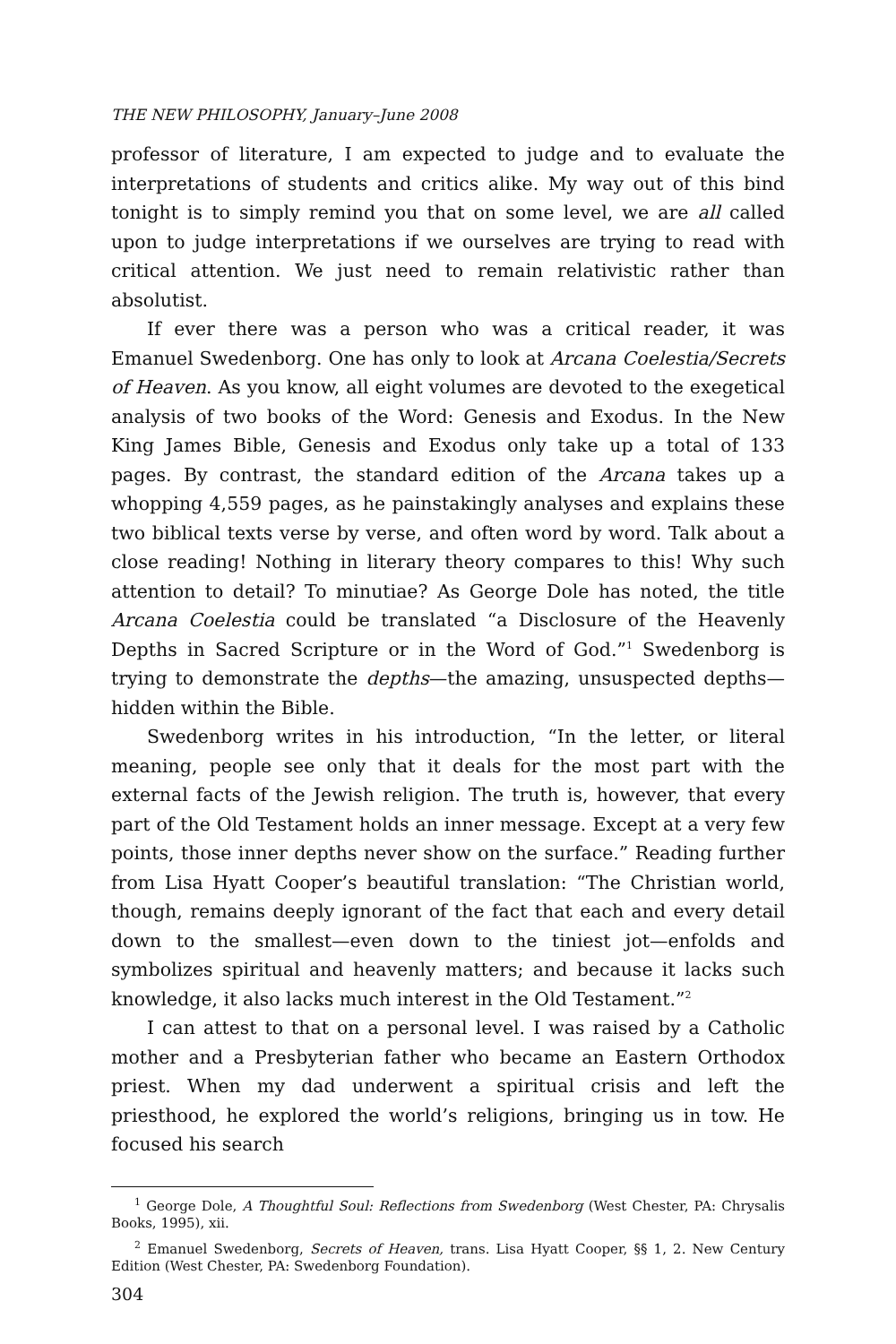THE NEW PHILOSOPHY, January–June 2008
professor of literature, I am expected to judge and to evaluate the interpretations of students and critics alike. My way out of this bind tonight is to simply remind you that on some level, we are all called upon to judge interpretations if we ourselves are trying to read with critical attention. We just need to remain relativistic rather than absolutist.
If ever there was a person who was a critical reader, it was Emanuel Swedenborg. One has only to look at Arcana Coelestia/Secrets of Heaven. As you know, all eight volumes are devoted to the exegetical analysis of two books of the Word: Genesis and Exodus. In the New King James Bible, Genesis and Exodus only take up a total of 133 pages. By contrast, the standard edition of the Arcana takes up a whopping 4,559 pages, as he painstakingly analyses and explains these two biblical texts verse by verse, and often word by word. Talk about a close reading! Nothing in literary theory compares to this! Why such attention to detail? To minutiae? As George Dole has noted, the title Arcana Coelestia could be translated “a Disclosure of the Heavenly Depths in Sacred Scripture or in the Word of God.”<sup>1</sup> Swedenborg is trying to demonstrate the depths—the amazing, unsuspected depths—hidden within the Bible.
Swedenborg writes in his introduction, “In the letter, or literal meaning, people see only that it deals for the most part with the external facts of the Jewish religion. The truth is, however, that every part of the Old Testament holds an inner message. Except at a very few points, those inner depths never show on the surface.” Reading further from Lisa Hyatt Cooper’s beautiful translation: “The Christian world, though, remains deeply ignorant of the fact that each and every detail down to the smallest—even down to the tiniest jot—enfolds and symbolizes spiritual and heavenly matters; and because it lacks such knowledge, it also lacks much interest in the Old Testament.”<sup>2</sup>
I can attest to that on a personal level. I was raised by a Catholic mother and a Presbyterian father who became an Eastern Orthodox priest. When my dad underwent a spiritual crisis and left the priesthood, he explored the world’s religions, bringing us in tow. He focused his search
<sup>1</sup> George Dole, A Thoughtful Soul: Reflections from Swedenborg (West Chester, PA: Chrysalis Books, 1995), xii.
<sup>2</sup> Emanuel Swedenborg, Secrets of Heaven, trans. Lisa Hyatt Cooper, §§ 1, 2. New Century Edition (West Chester, PA: Swedenborg Foundation).
304